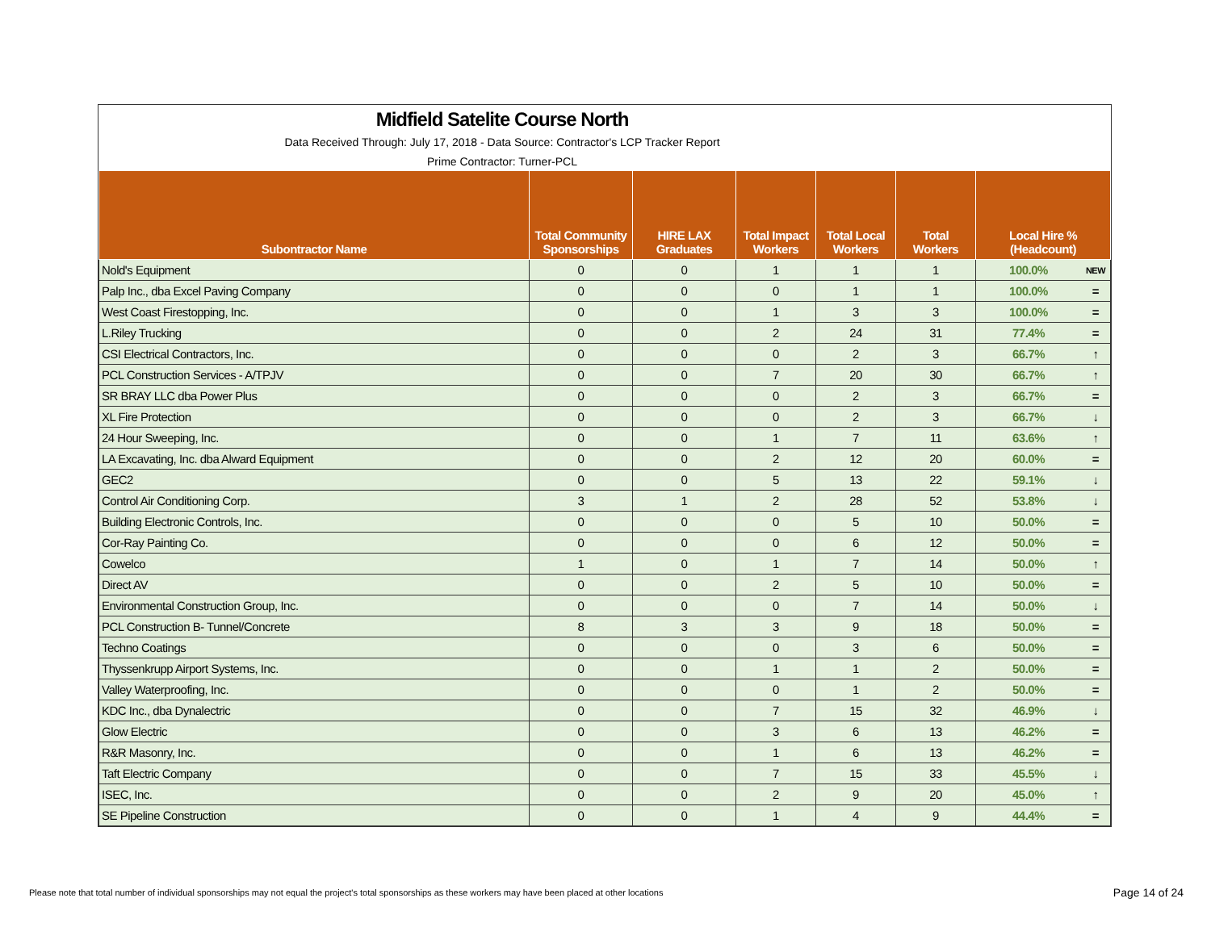Midfield Satelite Course North
Data Received Through: July 17, 2018 - Data Source: Contractor's LCP Tracker Report
Prime Contractor: Turner-PCL
| Subontractor Name | Total Community Sponsorships | HIRE LAX Graduates | Total Impact Workers | Total Local Workers | Total Workers | Local Hire % (Headcount) | |
| --- | --- | --- | --- | --- | --- | --- | --- |
| Nold's Equipment | 0 | 0 | 1 | 1 | 1 | 100.0% | NEW |
| Palp Inc., dba Excel Paving Company | 0 | 0 | 0 | 1 | 1 | 100.0% | = |
| West Coast Firestopping, Inc. | 0 | 0 | 1 | 3 | 3 | 100.0% | = |
| L.Riley Trucking | 0 | 0 | 2 | 24 | 31 | 77.4% | = |
| CSI Electrical Contractors, Inc. | 0 | 0 | 0 | 2 | 3 | 66.7% | ↑ |
| PCL Construction Services - A/TPJV | 0 | 0 | 7 | 20 | 30 | 66.7% | ↑ |
| SR BRAY LLC dba Power Plus | 0 | 0 | 0 | 2 | 3 | 66.7% | = |
| XL Fire Protection | 0 | 0 | 0 | 2 | 3 | 66.7% | ↓ |
| 24 Hour Sweeping, Inc. | 0 | 0 | 1 | 7 | 11 | 63.6% | ↑ |
| LA Excavating, Inc. dba Alward Equipment | 0 | 0 | 2 | 12 | 20 | 60.0% | = |
| GEC2 | 0 | 0 | 5 | 13 | 22 | 59.1% | ↓ |
| Control Air Conditioning Corp. | 3 | 1 | 2 | 28 | 52 | 53.8% | ↓ |
| Building Electronic Controls, Inc. | 0 | 0 | 0 | 5 | 10 | 50.0% | = |
| Cor-Ray Painting Co. | 0 | 0 | 0 | 6 | 12 | 50.0% | = |
| Cowelco | 1 | 0 | 1 | 7 | 14 | 50.0% | ↑ |
| Direct AV | 0 | 0 | 2 | 5 | 10 | 50.0% | = |
| Environmental Construction Group, Inc. | 0 | 0 | 0 | 7 | 14 | 50.0% | ↓ |
| PCL Construction B- Tunnel/Concrete | 8 | 3 | 3 | 9 | 18 | 50.0% | = |
| Techno Coatings | 0 | 0 | 0 | 3 | 6 | 50.0% | = |
| Thyssenkrupp Airport Systems, Inc. | 0 | 0 | 1 | 1 | 2 | 50.0% | = |
| Valley Waterproofing, Inc. | 0 | 0 | 0 | 1 | 2 | 50.0% | = |
| KDC Inc., dba Dynalectric | 0 | 0 | 7 | 15 | 32 | 46.9% | ↓ |
| Glow Electric | 0 | 0 | 3 | 6 | 13 | 46.2% | = |
| R&R Masonry, Inc. | 0 | 0 | 1 | 6 | 13 | 46.2% | = |
| Taft Electric Company | 0 | 0 | 7 | 15 | 33 | 45.5% | ↓ |
| ISEC, Inc. | 0 | 0 | 2 | 9 | 20 | 45.0% | ↑ |
| SE Pipeline Construction | 0 | 0 | 1 | 4 | 9 | 44.4% | = |
Please note that total number of individual sponsorships may not equal the project's total sponsorships as these workers may have been placed at other locations
Page 14 of 24